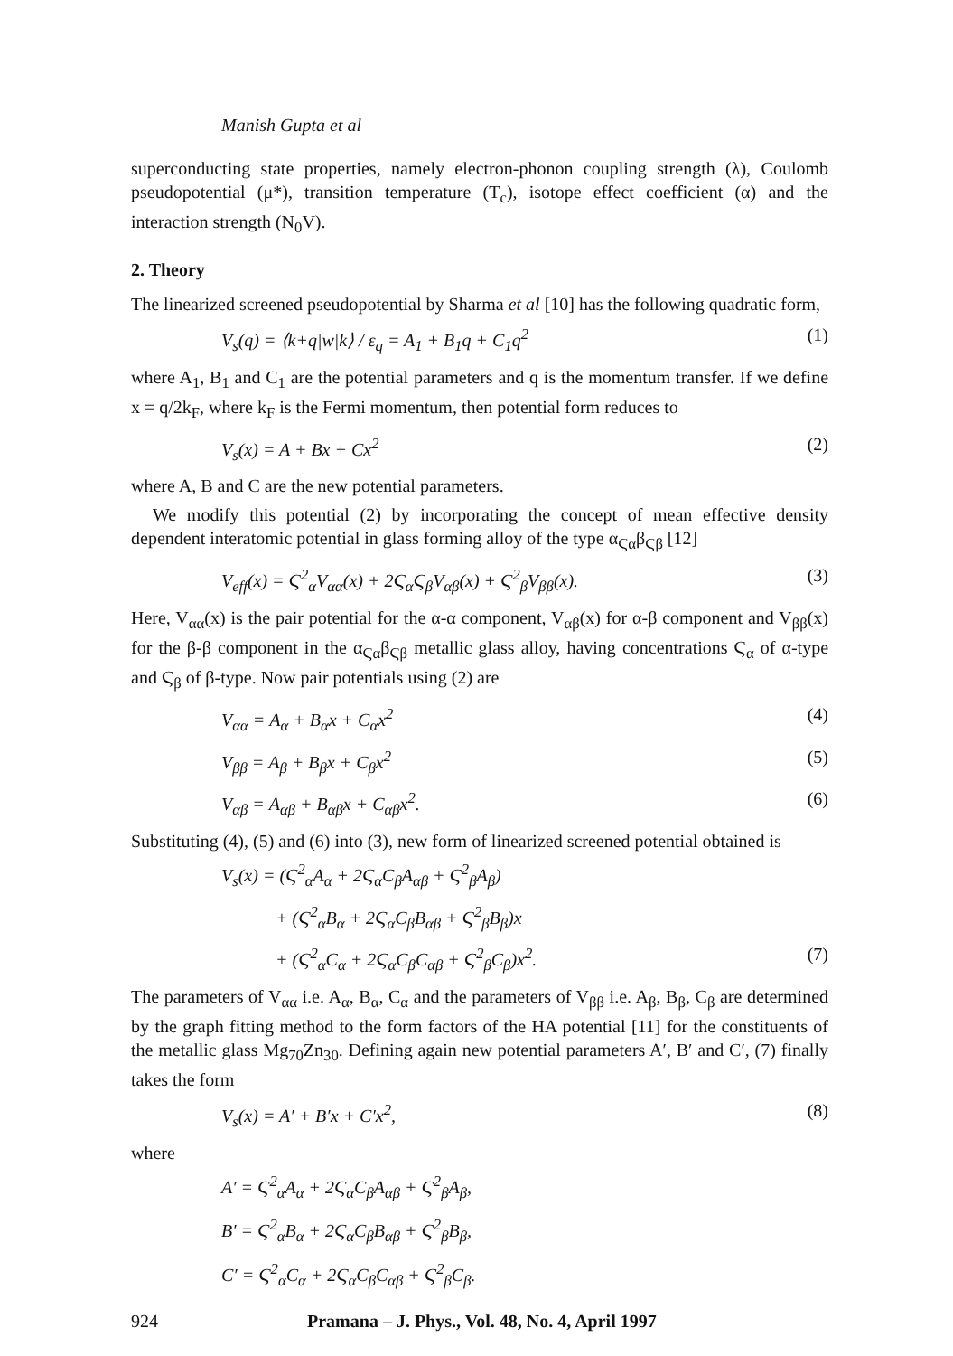Manish Gupta et al
superconducting state properties, namely electron-phonon coupling strength (λ), Coulomb pseudopotential (μ*), transition temperature (T<sub>c</sub>), isotope effect coefficient (α) and the interaction strength (N<sub>0</sub>V).
2. Theory
The linearized screened pseudopotential by Sharma et al [10] has the following quadratic form,
V<sub>s</sub>(q) = ⟨k+q|w|k⟩ / ε<sub>q</sub> = A<sub>1</sub> + B<sub>1</sub>q + C<sub>1</sub>q<sup>2</sup> (1)
where A<sub>1</sub>, B<sub>1</sub> and C<sub>1</sub> are the potential parameters and q is the momentum transfer. If we define x = q/2k<sub>F</sub>, where k<sub>F</sub> is the Fermi momentum, then potential form reduces to
V<sub>s</sub>(x) = A + Bx + Cx<sup>2</sup> (2)
where A, B and C are the new potential parameters.
We modify this potential (2) by incorporating the concept of mean effective density dependent interatomic potential in glass forming alloy of the type α<sub>Ϛα</sub>β<sub>Ϛβ</sub> [12]
V<sub>eff</sub>(x) = Ϛ<sup>2</sup><sub>α</sub>V<sub>αα</sub>(x) + 2Ϛ<sub>α</sub>Ϛ<sub>β</sub>V<sub>αβ</sub>(x) + Ϛ<sup>2</sup><sub>β</sub>V<sub>ββ</sub>(x). (3)
Here, V<sub>αα</sub>(x) is the pair potential for the α-α component, V<sub>αβ</sub>(x) for α-β component and V<sub>ββ</sub>(x) for the β-β component in the α<sub>Ϛα</sub>β<sub>Ϛβ</sub> metallic glass alloy, having concentrations Ϛ<sub>α</sub> of α-type and Ϛ<sub>β</sub> of β-type. Now pair potentials using (2) are
V<sub>αα</sub> = A<sub>α</sub> + B<sub>α</sub>x + C<sub>α</sub>x<sup>2</sup> (4)
V<sub>ββ</sub> = A<sub>β</sub> + B<sub>β</sub>x + C<sub>β</sub>x<sup>2</sup> (5)
V<sub>αβ</sub> = A<sub>αβ</sub> + B<sub>αβ</sub>x + C<sub>αβ</sub>x<sup>2</sup>. (6)
Substituting (4), (5) and (6) into (3), new form of linearized screened potential obtained is
V<sub>s</sub>(x) = (Ϛ<sup>2</sup><sub>α</sub>A<sub>α</sub> + 2Ϛ<sub>α</sub>C<sub>β</sub>A<sub>αβ</sub> + Ϛ<sup>2</sup><sub>β</sub>A<sub>β</sub>)
+ (Ϛ<sup>2</sup><sub>α</sub>B<sub>α</sub> + 2Ϛ<sub>α</sub>C<sub>β</sub>B<sub>αβ</sub> + Ϛ<sup>2</sup><sub>β</sub>B<sub>β</sub>)x
+ (Ϛ<sup>2</sup><sub>α</sub>C<sub>α</sub> + 2Ϛ<sub>α</sub>C<sub>β</sub>C<sub>αβ</sub> + Ϛ<sup>2</sup><sub>β</sub>C<sub>β</sub>)x<sup>2</sup>. (7)
The parameters of V<sub>αα</sub> i.e. A<sub>α</sub>, B<sub>α</sub>, C<sub>α</sub> and the parameters of V<sub>ββ</sub> i.e. A<sub>β</sub>, B<sub>β</sub>, C<sub>β</sub> are determined by the graph fitting method to the form factors of the HA potential [11] for the constituents of the metallic glass Mg<sub>70</sub>Zn<sub>30</sub>. Defining again new potential parameters A′, B′ and C′, (7) finally takes the form
V<sub>s</sub>(x) = A′ + B′x + C′x<sup>2</sup>, (8)
where
A′ = Ϛ<sup>2</sup><sub>α</sub>A<sub>α</sub> + 2Ϛ<sub>α</sub>C<sub>β</sub>A<sub>αβ</sub> + Ϛ<sup>2</sup><sub>β</sub>A<sub>β</sub>,
B′ = Ϛ<sup>2</sup><sub>α</sub>B<sub>α</sub> + 2Ϛ<sub>α</sub>C<sub>β</sub>B<sub>αβ</sub> + Ϛ<sup>2</sup><sub>β</sub>B<sub>β</sub>,
C′ = Ϛ<sup>2</sup><sub>α</sub>C<sub>α</sub> + 2Ϛ<sub>α</sub>C<sub>β</sub>C<sub>αβ</sub> + Ϛ<sup>2</sup><sub>β</sub>C<sub>β</sub>.
924 Pramana – J. Phys., Vol. 48, No. 4, April 1997